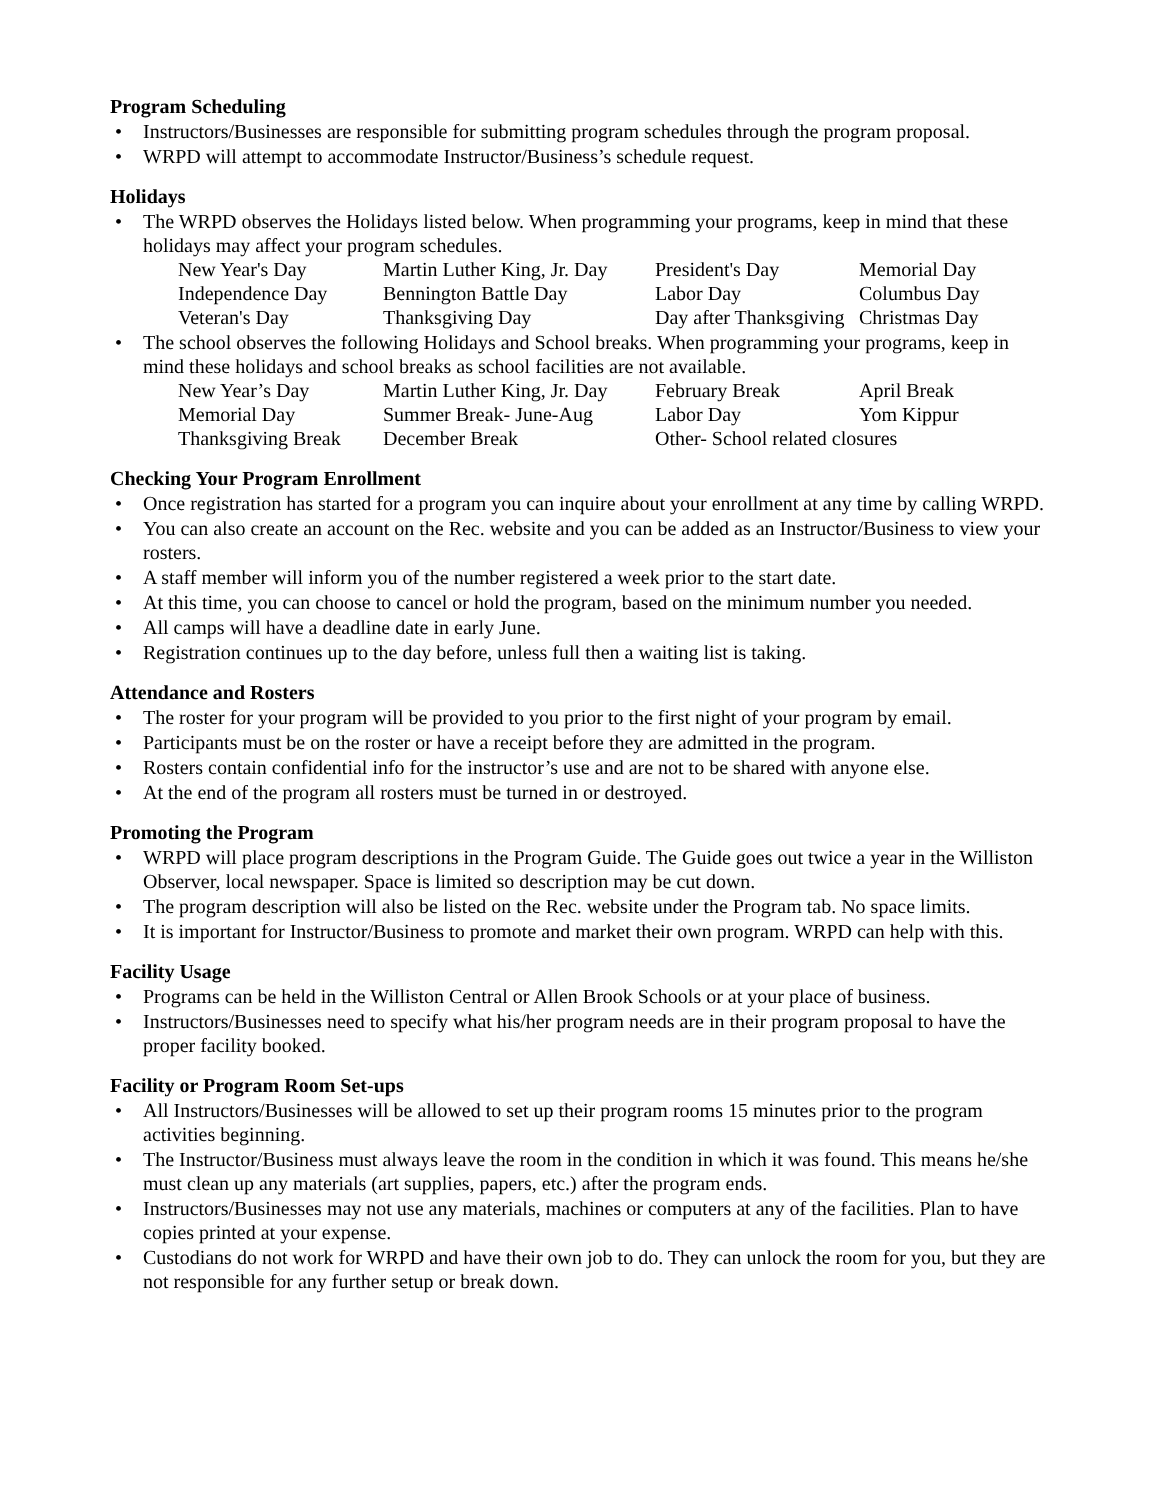Program Scheduling
• Instructors/Businesses are responsible for submitting program schedules through the program proposal.
• WRPD will attempt to accommodate Instructor/Business’s schedule request.
Holidays
• The WRPD observes the Holidays listed below. When programming your programs, keep in mind that these holidays may affect your program schedules.
| New Year's Day | Martin Luther King, Jr. Day | President's Day | Memorial Day |
| Independence Day | Bennington Battle Day | Labor Day | Columbus Day |
| Veteran's Day | Thanksgiving Day | Day after Thanksgiving | Christmas Day |
• The school observes the following Holidays and School breaks. When programming your programs, keep in mind these holidays and school breaks as school facilities are not available.
| New Year’s Day | Martin Luther King, Jr. Day | February Break | April Break |
| Memorial Day | Summer Break- June-Aug | Labor Day | Yom Kippur |
| Thanksgiving Break | December Break | Other- School related closures | |
Checking Your Program Enrollment
• Once registration has started for a program you can inquire about your enrollment at any time by calling WRPD.
• You can also create an account on the Rec. website and you can be added as an Instructor/Business to view your rosters.
• A staff member will inform you of the number registered a week prior to the start date.
• At this time, you can choose to cancel or hold the program, based on the minimum number you needed.
• All camps will have a deadline date in early June.
• Registration continues up to the day before, unless full then a waiting list is taking.
Attendance and Rosters
• The roster for your program will be provided to you prior to the first night of your program by email.
• Participants must be on the roster or have a receipt before they are admitted in the program.
• Rosters contain confidential info for the instructor’s use and are not to be shared with anyone else.
• At the end of the program all rosters must be turned in or destroyed.
Promoting the Program
• WRPD will place program descriptions in the Program Guide. The Guide goes out twice a year in the Williston Observer, local newspaper. Space is limited so description may be cut down.
• The program description will also be listed on the Rec. website under the Program tab. No space limits.
• It is important for Instructor/Business to promote and market their own program. WRPD can help with this.
Facility Usage
• Programs can be held in the Williston Central or Allen Brook Schools or at your place of business.
• Instructors/Businesses need to specify what his/her program needs are in their program proposal to have the proper facility booked.
Facility or Program Room Set-ups
• All Instructors/Businesses will be allowed to set up their program rooms 15 minutes prior to the program activities beginning.
• The Instructor/Business must always leave the room in the condition in which it was found. This means he/she must clean up any materials (art supplies, papers, etc.) after the program ends.
• Instructors/Businesses may not use any materials, machines or computers at any of the facilities. Plan to have copies printed at your expense.
• Custodians do not work for WRPD and have their own job to do. They can unlock the room for you, but they are not responsible for any further setup or break down.